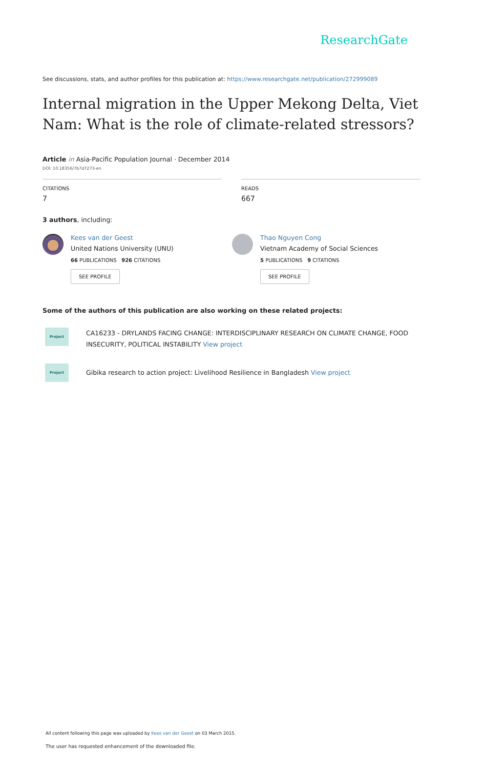ResearchGate
See discussions, stats, and author profiles for this publication at: https://www.researchgate.net/publication/272999089
Internal migration in the Upper Mekong Delta, Viet Nam: What is the role of climate-related stressors?
Article in Asia-Pacific Population Journal · December 2014
DOI: 10.18356/7b7d7273-en
CITATIONS
7
READS
667
3 authors, including:
Kees van der Geest
United Nations University (UNU)
66 PUBLICATIONS 926 CITATIONS
SEE PROFILE
Thao Nguyen Cong
Vietnam Academy of Social Sciences
5 PUBLICATIONS 9 CITATIONS
SEE PROFILE
Some of the authors of this publication are also working on these related projects:
Project
CA16233 - DRYLANDS FACING CHANGE: INTERDISCIPLINARY RESEARCH ON CLIMATE CHANGE, FOOD INSECURITY, POLITICAL INSTABILITY View project
Project
Gibika research to action project: Livelihood Resilience in Bangladesh View project
All content following this page was uploaded by Kees van der Geest on 03 March 2015.
The user has requested enhancement of the downloaded file.